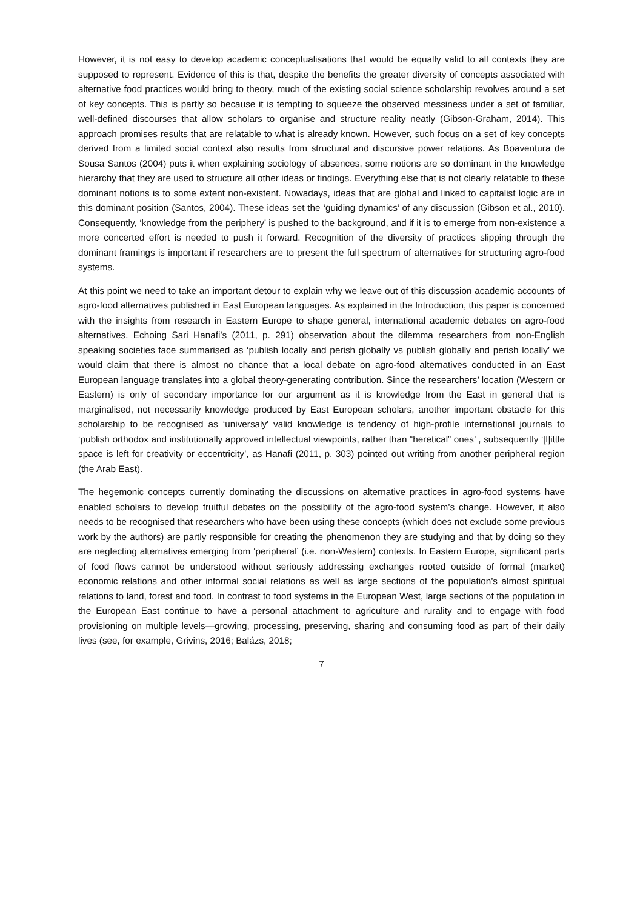However, it is not easy to develop academic conceptualisations that would be equally valid to all contexts they are supposed to represent. Evidence of this is that, despite the benefits the greater diversity of concepts associated with alternative food practices would bring to theory, much of the existing social science scholarship revolves around a set of key concepts. This is partly so because it is tempting to squeeze the observed messiness under a set of familiar, well-defined discourses that allow scholars to organise and structure reality neatly (Gibson-Graham, 2014). This approach promises results that are relatable to what is already known. However, such focus on a set of key concepts derived from a limited social context also results from structural and discursive power relations. As Boaventura de Sousa Santos (2004) puts it when explaining sociology of absences, some notions are so dominant in the knowledge hierarchy that they are used to structure all other ideas or findings. Everything else that is not clearly relatable to these dominant notions is to some extent non-existent. Nowadays, ideas that are global and linked to capitalist logic are in this dominant position (Santos, 2004). These ideas set the ‘guiding dynamics’ of any discussion (Gibson et al., 2010). Consequently, ‘knowledge from the periphery’ is pushed to the background, and if it is to emerge from non-existence a more concerted effort is needed to push it forward. Recognition of the diversity of practices slipping through the dominant framings is important if researchers are to present the full spectrum of alternatives for structuring agro-food systems.
At this point we need to take an important detour to explain why we leave out of this discussion academic accounts of agro-food alternatives published in East European languages. As explained in the Introduction, this paper is concerned with the insights from research in Eastern Europe to shape general, international academic debates on agro-food alternatives. Echoing Sari Hanafi’s (2011, p. 291) observation about the dilemma researchers from non-English speaking societies face summarised as ‘publish locally and perish globally vs publish globally and perish locally’ we would claim that there is almost no chance that a local debate on agro-food alternatives conducted in an East European language translates into a global theory-generating contribution. Since the researchers’ location (Western or Eastern) is only of secondary importance for our argument as it is knowledge from the East in general that is marginalised, not necessarily knowledge produced by East European scholars, another important obstacle for this scholarship to be recognised as ‘universaly’ valid knowledge is tendency of high-profile international journals to ‘publish orthodox and institutionally approved intellectual viewpoints, rather than “heretical” ones’ , subsequently ‘[l]ittle space is left for creativity or eccentricity’, as Hanafi (2011, p. 303) pointed out writing from another peripheral region (the Arab East).
The hegemonic concepts currently dominating the discussions on alternative practices in agro-food systems have enabled scholars to develop fruitful debates on the possibility of the agro-food system’s change. However, it also needs to be recognised that researchers who have been using these concepts (which does not exclude some previous work by the authors) are partly responsible for creating the phenomenon they are studying and that by doing so they are neglecting alternatives emerging from ‘peripheral’ (i.e. non-Western) contexts. In Eastern Europe, significant parts of food flows cannot be understood without seriously addressing exchanges rooted outside of formal (market) economic relations and other informal social relations as well as large sections of the population’s almost spiritual relations to land, forest and food. In contrast to food systems in the European West, large sections of the population in the European East continue to have a personal attachment to agriculture and rurality and to engage with food provisioning on multiple levels—growing, processing, preserving, sharing and consuming food as part of their daily lives (see, for example, Grivins, 2016; Balázs, 2018;
7